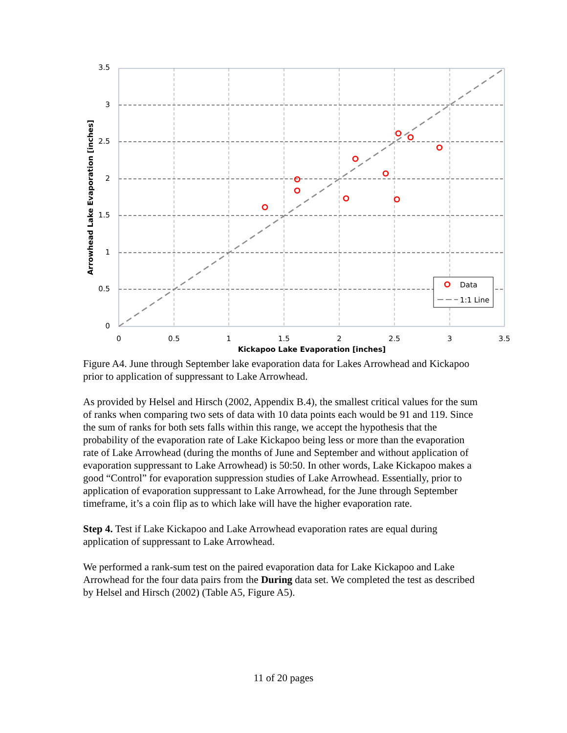3.5
3
2.5
2
1.5
1
0.5
0
0
0.5
1
1.5
2
2.5
3
3.5
Kickapoo Lake Evaporation [inches]
Arrowhead Lake Evaporation [inches]
Data
1:1 Line
Figure A4. June through September lake evaporation data for Lakes Arrowhead and Kickapoo prior to application of suppressant to Lake Arrowhead.
As provided by Helsel and Hirsch (2002, Appendix B.4), the smallest critical values for the sum of ranks when comparing two sets of data with 10 data points each would be 91 and 119. Since the sum of ranks for both sets falls within this range, we accept the hypothesis that the probability of the evaporation rate of Lake Kickapoo being less or more than the evaporation rate of Lake Arrowhead (during the months of June and September and without application of evaporation suppressant to Lake Arrowhead) is 50:50. In other words, Lake Kickapoo makes a good “Control” for evaporation suppression studies of Lake Arrowhead. Essentially, prior to application of evaporation suppressant to Lake Arrowhead, for the June through September timeframe, it’s a coin flip as to which lake will have the higher evaporation rate.
Step 4. Test if Lake Kickapoo and Lake Arrowhead evaporation rates are equal during application of suppressant to Lake Arrowhead.
We performed a rank-sum test on the paired evaporation data for Lake Kickapoo and Lake Arrowhead for the four data pairs from the During data set. We completed the test as described by Helsel and Hirsch (2002) (Table A5, Figure A5).
11 of 20 pages